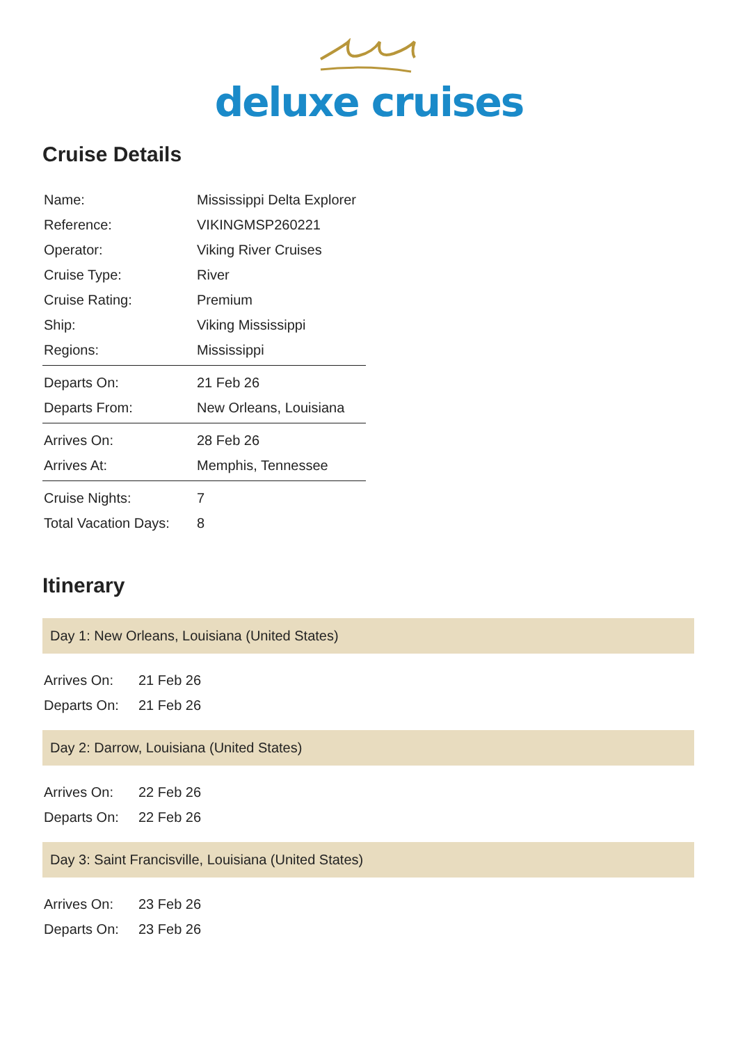deluxe cruises
Cruise Details
| Name: | Mississippi Delta Explorer |
| Reference: | VIKINGMSP260221 |
| Operator: | Viking River Cruises |
| Cruise Type: | River |
| Cruise Rating: | Premium |
| Ship: | Viking Mississippi |
| Regions: | Mississippi |
| Departs On: | 21 Feb 26 |
| Departs From: | New Orleans, Louisiana |
| Arrives On: | 28 Feb 26 |
| Arrives At: | Memphis, Tennessee |
| Cruise Nights: | 7 |
| Total Vacation Days: | 8 |
Itinerary
Day 1: New Orleans, Louisiana (United States)
| Arrives On: | 21 Feb 26 |
| Departs On: | 21 Feb 26 |
Day 2: Darrow, Louisiana (United States)
| Arrives On: | 22 Feb 26 |
| Departs On: | 22 Feb 26 |
Day 3: Saint Francisville, Louisiana (United States)
| Arrives On: | 23 Feb 26 |
| Departs On: | 23 Feb 26 |